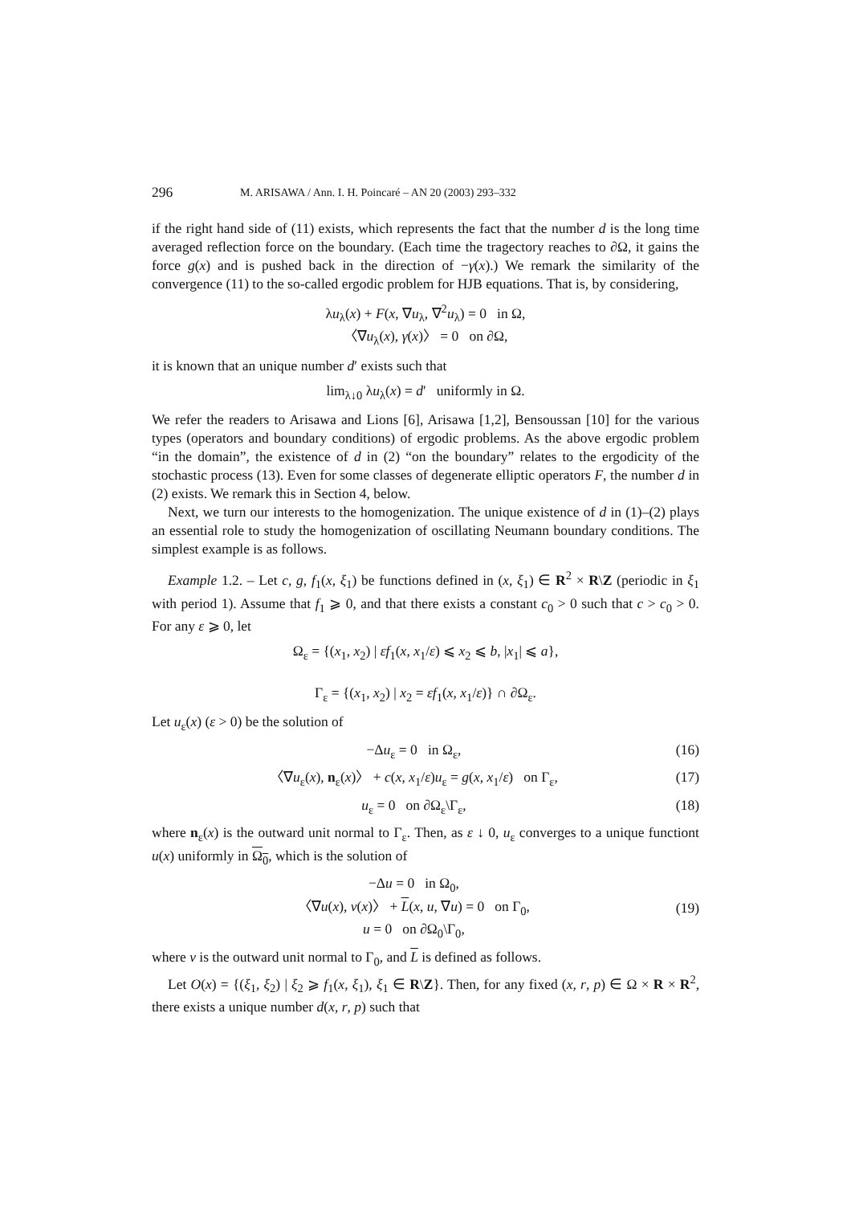296 M. ARISAWA / Ann. I. H. Poincaré – AN 20 (2003) 293–332
if the right hand side of (11) exists, which represents the fact that the number d is the long time averaged reflection force on the boundary. (Each time the tragectory reaches to ∂Ω, it gains the force g(x) and is pushed back in the direction of −γ(x).) We remark the similarity of the convergence (11) to the so-called ergodic problem for HJB equations. That is, by considering,
λu<sub>λ</sub>(x) + F(x, ∇u<sub>λ</sub>, ∇<sup>2</sup>u<sub>λ</sub>) = 0 in Ω,
〈∇u<sub>λ</sub>(x), γ(x)〉 = 0 on ∂Ω,
it is known that an unique number d′ exists such that
lim<sub>λ↓0</sub> λu<sub>λ</sub>(x) = d′ uniformly in Ω.
We refer the readers to Arisawa and Lions [6], Arisawa [1,2], Bensoussan [10] for the various types (operators and boundary conditions) of ergodic problems. As the above ergodic problem “in the domain”, the existence of d in (2) “on the boundary” relates to the ergodicity of the stochastic process (13). Even for some classes of degenerate elliptic operators F, the number d in (2) exists. We remark this in Section 4, below.
Next, we turn our interests to the homogenization. The unique existence of d in (1)–(2) plays an essential role to study the homogenization of oscillating Neumann boundary conditions. The simplest example is as follows.
Example 1.2. – Let c, g, f<sub>1</sub>(x, ξ<sub>1</sub>) be functions defined in (x, ξ<sub>1</sub>) ∈ R<sup>2</sup> × R\Z (periodic in ξ<sub>1</sub> with period 1). Assume that f<sub>1</sub> ⩾ 0, and that there exists a constant c<sub>0</sub> > 0 such that c > c<sub>0</sub> > 0. For any ε ⩾ 0, let
Ω<sub>ε</sub> = {(x<sub>1</sub>, x<sub>2</sub>) | εf<sub>1</sub>(x, x<sub>1</sub>/ε) ⩽ x<sub>2</sub> ⩽ b, |x<sub>1</sub>| ⩽ a},
Γ<sub>ε</sub> = {(x<sub>1</sub>, x<sub>2</sub>) | x<sub>2</sub> = εf<sub>1</sub>(x, x<sub>1</sub>/ε)} ∩ ∂Ω<sub>ε</sub>.
Let u<sub>ε</sub>(x) (ε > 0) be the solution of
−Δu<sub>ε</sub> = 0 in Ω<sub>ε</sub>, (16)
〈∇u<sub>ε</sub>(x), n<sub>ε</sub>(x)〉 + c(x, x<sub>1</sub>/ε)u<sub>ε</sub> = g(x, x<sub>1</sub>/ε) on Γ<sub>ε</sub>, (17)
u<sub>ε</sub> = 0 on ∂Ω<sub>ε</sub>\Γ<sub>ε</sub>, (18)
where n<sub>ε</sub>(x) is the outward unit normal to Γ<sub>ε</sub>. Then, as ε ↓ 0, u<sub>ε</sub> converges to a unique functiont u(x) uniformly in Ω<sub>0</sub>, which is the solution of
−Δu = 0 in Ω<sub>0</sub>,
〈∇u(x), ν(x)〉 + L(x, u, ∇u) = 0 on Γ<sub>0</sub>,
u = 0 on ∂Ω<sub>0</sub>\Γ<sub>0</sub>, (19)
where ν is the outward unit normal to Γ<sub>0</sub>, and L is defined as follows.
Let O(x) = {(ξ<sub>1</sub>, ξ<sub>2</sub>) | ξ<sub>2</sub> ⩾ f<sub>1</sub>(x, ξ<sub>1</sub>), ξ<sub>1</sub> ∈ R\Z}. Then, for any fixed (x, r, p) ∈ Ω × R × R<sup>2</sup>, there exists a unique number d(x, r, p) such that